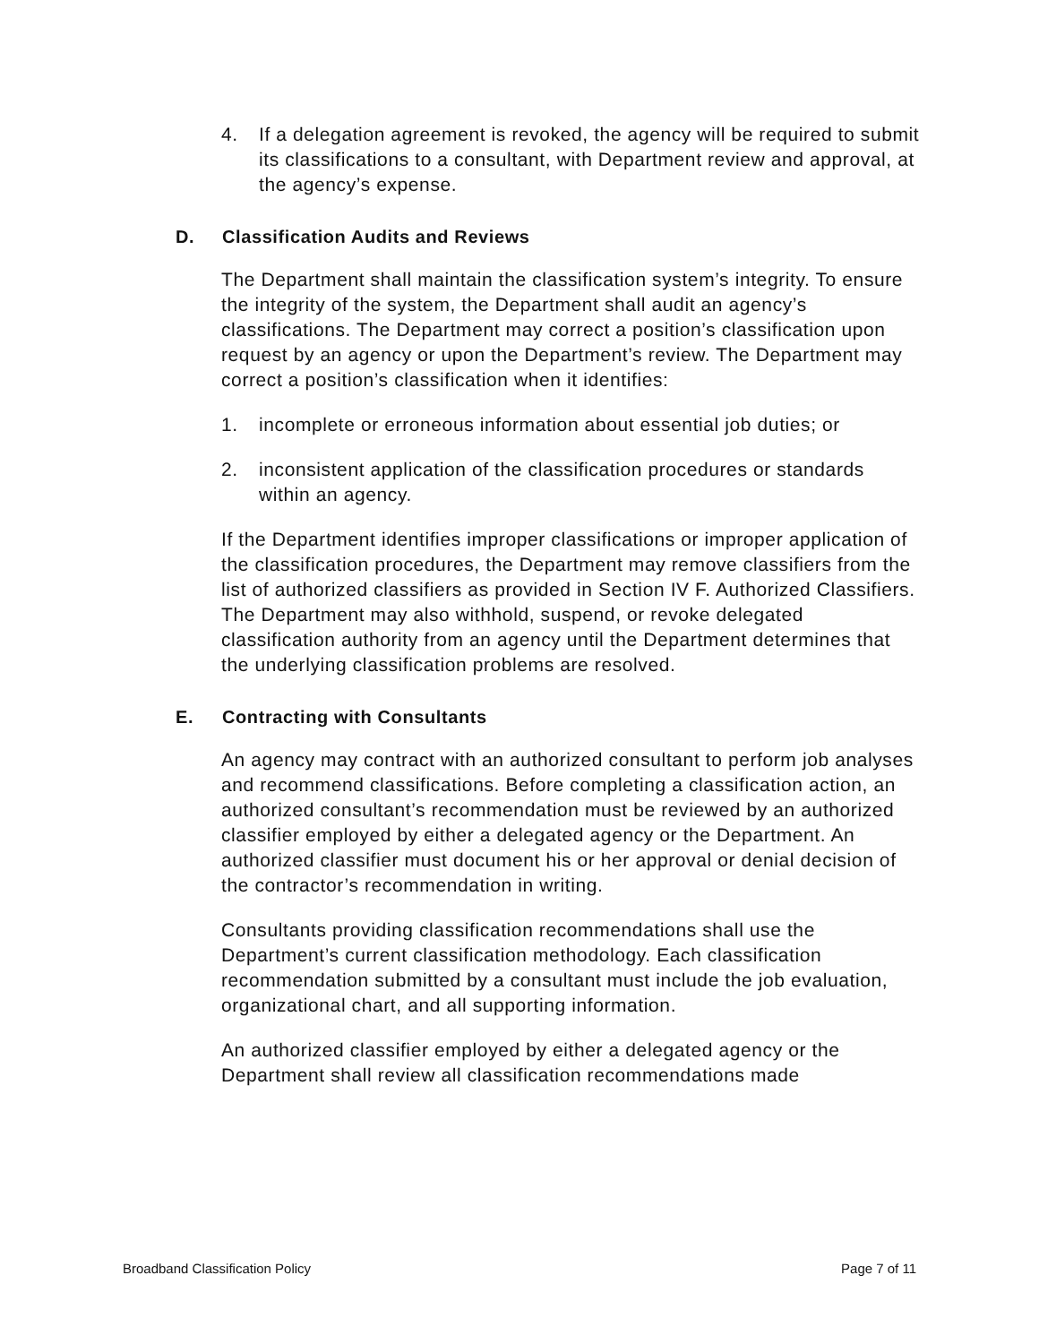4. If a delegation agreement is revoked, the agency will be required to submit its classifications to a consultant, with Department review and approval, at the agency’s expense.
D. Classification Audits and Reviews
The Department shall maintain the classification system’s integrity. To ensure the integrity of the system, the Department shall audit an agency’s classifications. The Department may correct a position’s classification upon request by an agency or upon the Department’s review. The Department may correct a position’s classification when it identifies:
1. incomplete or erroneous information about essential job duties; or
2. inconsistent application of the classification procedures or standards within an agency.
If the Department identifies improper classifications or improper application of the classification procedures, the Department may remove classifiers from the list of authorized classifiers as provided in Section IV F. Authorized Classifiers. The Department may also withhold, suspend, or revoke delegated classification authority from an agency until the Department determines that the underlying classification problems are resolved.
E. Contracting with Consultants
An agency may contract with an authorized consultant to perform job analyses and recommend classifications. Before completing a classification action, an authorized consultant’s recommendation must be reviewed by an authorized classifier employed by either a delegated agency or the Department. An authorized classifier must document his or her approval or denial decision of the contractor’s recommendation in writing.
Consultants providing classification recommendations shall use the Department’s current classification methodology. Each classification recommendation submitted by a consultant must include the job evaluation, organizational chart, and all supporting information.
An authorized classifier employed by either a delegated agency or the Department shall review all classification recommendations made
Broadband Classification Policy Page 7 of 11